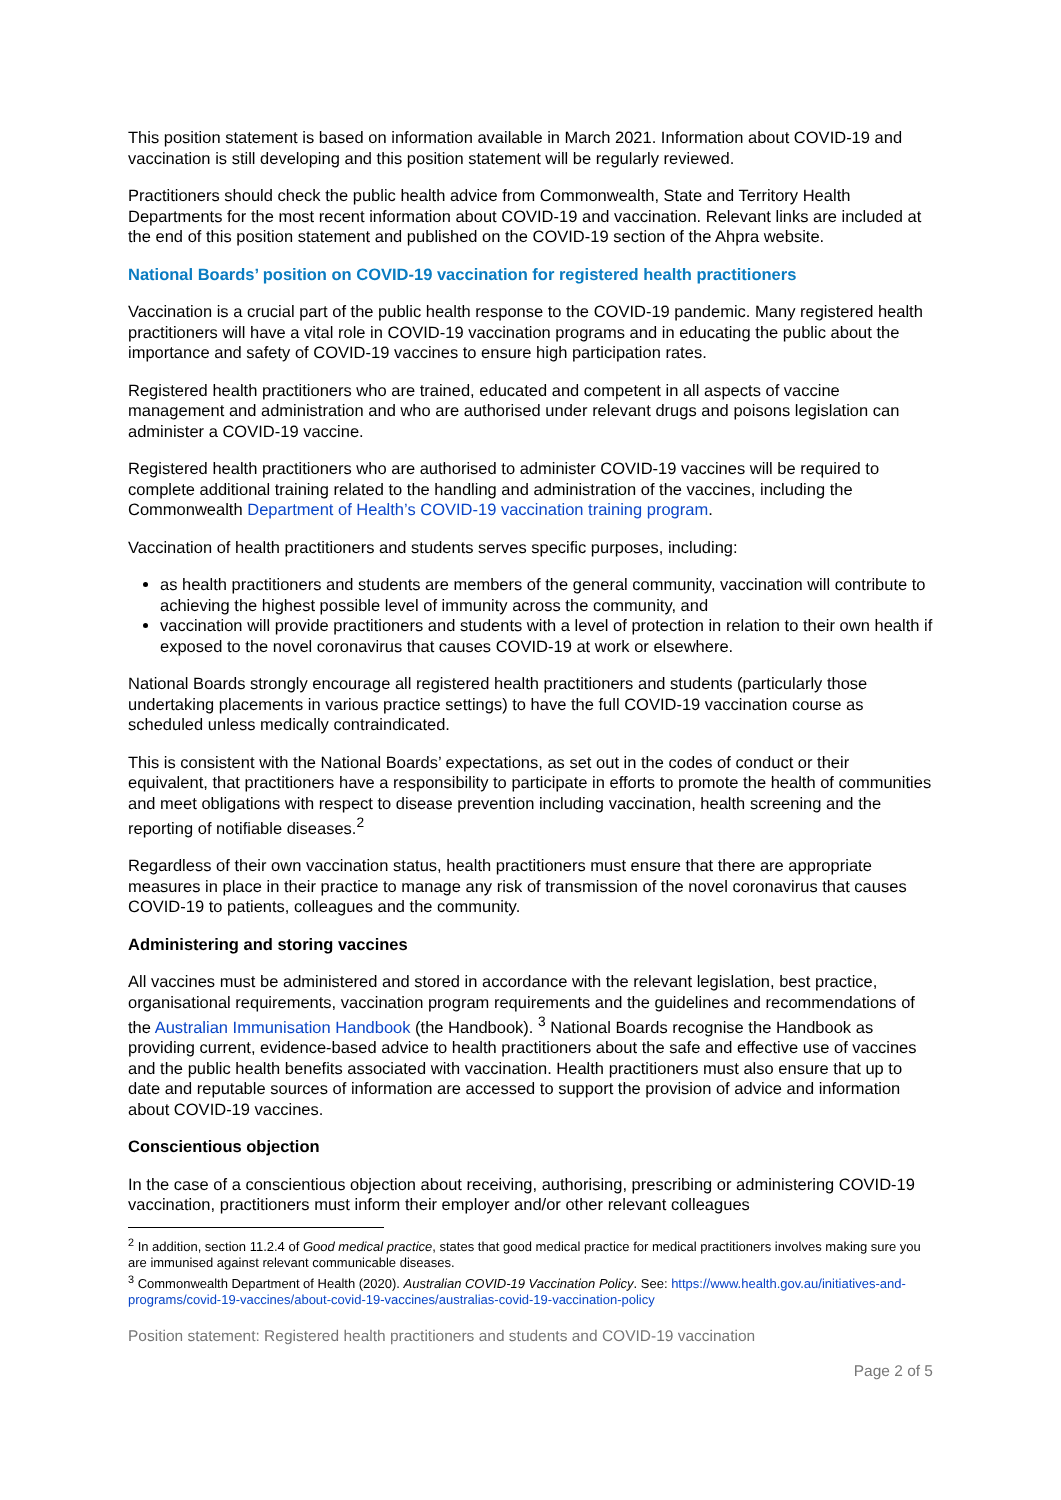This position statement is based on information available in March 2021. Information about COVID-19 and vaccination is still developing and this position statement will be regularly reviewed.
Practitioners should check the public health advice from Commonwealth, State and Territory Health Departments for the most recent information about COVID-19 and vaccination. Relevant links are included at the end of this position statement and published on the COVID-19 section of the Ahpra website.
National Boards’ position on COVID-19 vaccination for registered health practitioners
Vaccination is a crucial part of the public health response to the COVID-19 pandemic. Many registered health practitioners will have a vital role in COVID-19 vaccination programs and in educating the public about the importance and safety of COVID-19 vaccines to ensure high participation rates.
Registered health practitioners who are trained, educated and competent in all aspects of vaccine management and administration and who are authorised under relevant drugs and poisons legislation can administer a COVID-19 vaccine.
Registered health practitioners who are authorised to administer COVID-19 vaccines will be required to complete additional training related to the handling and administration of the vaccines, including the Commonwealth Department of Health’s COVID-19 vaccination training program.
Vaccination of health practitioners and students serves specific purposes, including:
as health practitioners and students are members of the general community, vaccination will contribute to achieving the highest possible level of immunity across the community, and
vaccination will provide practitioners and students with a level of protection in relation to their own health if exposed to the novel coronavirus that causes COVID-19 at work or elsewhere.
National Boards strongly encourage all registered health practitioners and students (particularly those undertaking placements in various practice settings) to have the full COVID-19 vaccination course as scheduled unless medically contraindicated.
This is consistent with the National Boards’ expectations, as set out in the codes of conduct or their equivalent, that practitioners have a responsibility to participate in efforts to promote the health of communities and meet obligations with respect to disease prevention including vaccination, health screening and the reporting of notifiable diseases.<sup>2</sup>
Regardless of their own vaccination status, health practitioners must ensure that there are appropriate measures in place in their practice to manage any risk of transmission of the novel coronavirus that causes COVID-19 to patients, colleagues and the community.
Administering and storing vaccines
All vaccines must be administered and stored in accordance with the relevant legislation, best practice, organisational requirements, vaccination program requirements and the guidelines and recommendations of the Australian Immunisation Handbook (the Handbook). <sup>3</sup> National Boards recognise the Handbook as providing current, evidence-based advice to health practitioners about the safe and effective use of vaccines and the public health benefits associated with vaccination. Health practitioners must also ensure that up to date and reputable sources of information are accessed to support the provision of advice and information about COVID-19 vaccines.
Conscientious objection
In the case of a conscientious objection about receiving, authorising, prescribing or administering COVID-19 vaccination, practitioners must inform their employer and/or other relevant colleagues
<sup>2</sup> In addition, section 11.2.4 of Good medical practice, states that good medical practice for medical practitioners involves making sure you are immunised against relevant communicable diseases.
<sup>3</sup> Commonwealth Department of Health (2020). Australian COVID-19 Vaccination Policy. See: https://www.health.gov.au/initiatives-and-programs/covid-19-vaccines/about-covid-19-vaccines/australias-covid-19-vaccination-policy
Position statement: Registered health practitioners and students and COVID-19 vaccination
Page 2 of 5